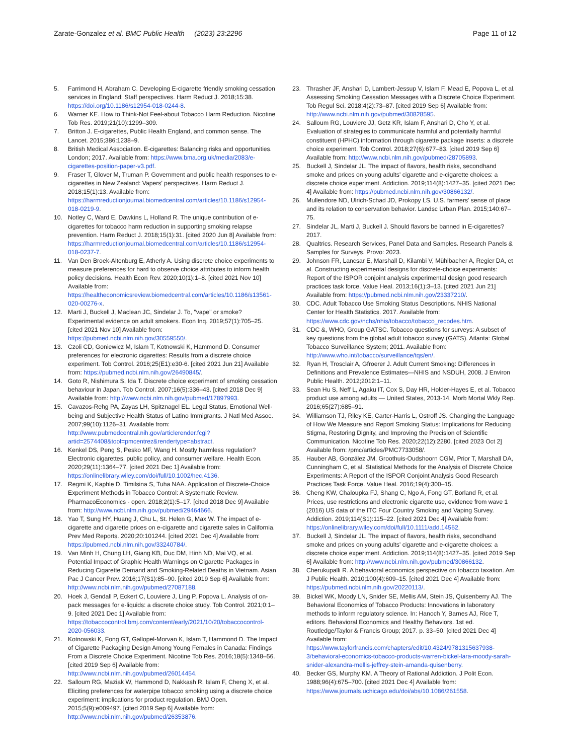Zarate-Gonzalez et al. BMC Public Health (2023) 23:2296
Page 11 of 12
5. Farrimond H, Abraham C. Developing E-cigarette friendly smoking cessation services in England: Staff perspectives. Harm Reduct J. 2018;15:38. https://doi.org/10.1186/s12954-018-0244-8.
6. Warner KE. How to Think-Not Feel-about Tobacco Harm Reduction. Nicotine Tob Res. 2019;21(10):1299–309.
7. Britton J. E-cigarettes, Public Health England, and common sense. The Lancet. 2015;386:1238–9.
8. British Medical Association. E-cigarettes: Balancing risks and opportunities. London; 2017. Available from: https://www.bma.org.uk/media/2083/e-cigarettes-position-paper-v3.pdf.
9. Fraser T, Glover M, Truman P. Government and public health responses to e-cigarettes in New Zealand: Vapers' perspectives. Harm Reduct J. 2018;15(1):13. Available from: https://harmreductionjournal.biomedcentral.com/articles/10.1186/s12954-018-0219-9.
10. Notley C, Ward E, Dawkins L, Holland R. The unique contribution of e-cigarettes for tobacco harm reduction in supporting smoking relapse prevention. Harm Reduct J. 2018;15(1):31. [cited 2020 Jun 8] Available from: https://harmreductionjournal.biomedcentral.com/articles/10.1186/s12954-018-0237-7.
11. Van Den Broek-Altenburg E, Atherly A. Using discrete choice experiments to measure preferences for hard to observe choice attributes to inform health policy decisions. Health Econ Rev. 2020;10(1):1–8. [cited 2021 Nov 10] Available from: https://healtheconomicsreview.biomedcentral.com/articles/10.1186/s13561-020-00276-x.
12. Marti J, Buckell J, Maclean JC, Sindelar J. To, "vape" or smoke? Experimental evidence on adult smokers. Econ Inq. 2019;57(1):705–25. [cited 2021 Nov 10] Available from: https://pubmed.ncbi.nlm.nih.gov/30559550/.
13. Czoli CD, Goniewicz M, Islam T, Kotnowski K, Hammond D. Consumer preferences for electronic cigarettes: Results from a discrete choice experiment. Tob Control. 2016;25(E1):e30-6. [cited 2021 Jun 21] Available from: https://pubmed.ncbi.nlm.nih.gov/26490845/.
14. Goto R, Nishimura S, Ida T. Discrete choice experiment of smoking cessation behaviour in Japan. Tob Control. 2007;16(5):336–43. [cited 2018 Dec 9] Available from: http://www.ncbi.nlm.nih.gov/pubmed/17897993.
15. Cavazos-Rehg PA, Zayas LH, Spitznagel EL. Legal Status, Emotional Well-being and Subjective Health Status of Latino Immigrants. J Natl Med Assoc. 2007;99(10):1126–31. Available from: http://www.pubmedcentral.nih.gov/articlerender.fcgi?artid=2574408&tool=pmcentrez&rendertype=abstract.
16. Kenkel DS, Peng S, Pesko MF, Wang H. Mostly harmless regulation? Electronic cigarettes, public policy, and consumer welfare. Health Econ. 2020;29(11):1364–77. [cited 2021 Dec 1] Available from: https://onlinelibrary.wiley.com/doi/full/10.1002/hec.4136.
17. Regmi K, Kaphle D, Timilsina S, Tuha NAA. Application of Discrete-Choice Experiment Methods in Tobacco Control: A Systematic Review. PharmacoEconomics - open. 2018;2(1):5–17. [cited 2018 Dec 9] Available from: http://www.ncbi.nlm.nih.gov/pubmed/29464666.
18. Yao T, Sung HY, Huang J, Chu L, St. Helen G, Max W. The impact of e-cigarette and cigarette prices on e-cigarette and cigarette sales in California. Prev Med Reports. 2020;20:101244. [cited 2021 Dec 4] Available from: https://pubmed.ncbi.nlm.nih.gov/33240784/.
19. Van Minh H, Chung LH, Giang KB, Duc DM, Hinh ND, Mai VQ, et al. Potential Impact of Graphic Health Warnings on Cigarette Packages in Reducing Cigarette Demand and Smoking-Related Deaths in Vietnam. Asian Pac J Cancer Prev. 2016;17(S1):85–90. [cited 2019 Sep 6] Available from: http://www.ncbi.nlm.nih.gov/pubmed/27087188.
20. Hoek J, Gendall P, Eckert C, Louviere J, Ling P, Popova L. Analysis of on-pack messages for e-liquids: a discrete choice study. Tob Control. 2021;0:1–9. [cited 2021 Dec 1] Available from: https://tobaccocontrol.bmj.com/content/early/2021/10/20/tobaccocontrol-2020-056033.
21. Kotnowski K, Fong GT, Gallopel-Morvan K, Islam T, Hammond D. The Impact of Cigarette Packaging Design Among Young Females in Canada: Findings From a Discrete Choice Experiment. Nicotine Tob Res. 2016;18(5):1348–56. [cited 2019 Sep 6] Available from: http://www.ncbi.nlm.nih.gov/pubmed/26014454.
22. Salloum RG, Maziak W, Hammond D, Nakkash R, Islam F, Cheng X, et al. Eliciting preferences for waterpipe tobacco smoking using a discrete choice experiment: implications for product regulation. BMJ Open. 2015;5(9):e009497. [cited 2019 Sep 6] Available from: http://www.ncbi.nlm.nih.gov/pubmed/26353876.
23. Thrasher JF, Anshari D, Lambert-Jessup V, Islam F, Mead E, Popova L, et al. Assessing Smoking Cessation Messages with a Discrete Choice Experiment. Tob Regul Sci. 2018;4(2):73–87. [cited 2019 Sep 6] Available from: http://www.ncbi.nlm.nih.gov/pubmed/30828595.
24. Salloum RG, Louviere JJ, Getz KR, Islam F, Anshari D, Cho Y, et al. Evaluation of strategies to communicate harmful and potentially harmful constituent (HPHC) information through cigarette package inserts: a discrete choice experiment. Tob Control. 2018;27(6):677–83. [cited 2019 Sep 6] Available from: http://www.ncbi.nlm.nih.gov/pubmed/28705893.
25. Buckell J, Sindelar JL. The impact of flavors, health risks, secondhand smoke and prices on young adults' cigarette and e-cigarette choices: a discrete choice experiment. Addiction. 2019;114(8):1427–35. [cited 2021 Dec 4] Available from: https://pubmed.ncbi.nlm.nih.gov/30866132/.
26. Mullendore ND, Ulrich-Schad JD, Prokopy LS. U.S. farmers' sense of place and its relation to conservation behavior. Landsc Urban Plan. 2015;140:67–75.
27. Sindelar JL, Marti J, Buckell J. Should flavors be banned in E-cigarettes? 2017.
28. Qualtrics. Research Services, Panel Data and Samples. Research Panels & Samples for Surveys. Provo: 2023.
29. Johnson FR, Lancsar E, Marshall D, Kilambi V, Mühlbacher A, Regier DA, et al. Constructing experimental designs for discrete-choice experiments: Report of the ISPOR conjoint analysis experimental design good research practices task force. Value Heal. 2013;16(1):3–13. [cited 2021 Jun 21] Available from: https://pubmed.ncbi.nlm.nih.gov/23337210/.
30. CDC. Adult Tobacco Use Smoking Status Descriptions. NHIS National Center for Health Statistics. 2017. Available from: https://www.cdc.gov/nchs/nhis/tobacco/tobacco_recodes.htm.
31. CDC &, WHO, Group GATSC. Tobacco questions for surveys: A subset of key questions from the global adult tobacco survey (GATS). Atlanta: Global Tobacco Surveillance System; 2011. Available from: http://www.who.int/tobacco/surveillance/tqs/en/.
32. Ryan H, Trosclair A, Gfroerer J. Adult Current Smoking: Differences in Definitions and Prevalence Estimates—NHIS and NSDUH, 2008. J Environ Public Health. 2012;2012:1–11.
33. Sean Hu S, Neff L, Agaku IT, Cox S, Day HR, Holder-Hayes E, et al. Tobacco product use among adults — United States, 2013-14. Morb Mortal Wkly Rep. 2016;65(27):685–91.
34. Williamson TJ, Riley KE, Carter-Harris L, Ostroff JS. Changing the Language of How We Measure and Report Smoking Status: Implications for Reducing Stigma, Restoring Dignity, and Improving the Precision of Scientific Communication. Nicotine Tob Res. 2020;22(12):2280. [cited 2023 Oct 2] Available from: /pmc/articles/PMC7733058/.
35. Hauber AB, González JM, Groothuis-Oudshoorn CGM, Prior T, Marshall DA, Cunningham C, et al. Statistical Methods for the Analysis of Discrete Choice Experiments: A Report of the ISPOR Conjoint Analysis Good Research Practices Task Force. Value Heal. 2016;19(4):300–15.
36. Cheng KW, Chaloupka FJ, Shang C, Ngo A, Fong GT, Borland R, et al. Prices, use restrictions and electronic cigarette use, evidence from wave 1 (2016) US data of the ITC Four Country Smoking and Vaping Survey. Addiction. 2019;114(S1):115–22. [cited 2021 Dec 4] Available from: https://onlinelibrary.wiley.com/doi/full/10.1111/add.14562.
37. Buckell J, Sindelar JL. The impact of flavors, health risks, secondhand smoke and prices on young adults' cigarette and e-cigarette choices: a discrete choice experiment. Addiction. 2019;114(8):1427–35. [cited 2019 Sep 6] Available from: http://www.ncbi.nlm.nih.gov/pubmed/30866132.
38. Cherukupalli R. A behavioral economics perspective on tobacco taxation. Am J Public Health. 2010;100(4):609–15. [cited 2021 Dec 4] Available from: https://pubmed.ncbi.nlm.nih.gov/20220113/.
39. Bickel WK, Moody LN, Snider SE, Mellis AM, Stein JS, Quisenberry AJ. The Behavioral Economics of Tobacco Products: Innovations in laboratory methods to inform regulatory science. In: Hanoch Y, Barnes AJ, Rice T, editors. Behavioral Economics and Healthy Behaviors. 1st ed. Routledge/Taylor & Francis Group; 2017. p. 33–50. [cited 2021 Dec 4] Available from: https://www.taylorfrancis.com/chapters/edit/10.4324/9781315637938-3/behavioral-economics-tobacco-products-warren-bickel-lara-moody-sarah-snider-alexandra-mellis-jeffrey-stein-amanda-quisenberry.
40. Becker GS, Murphy KM. A Theory of Rational Addiction. J Polit Econ. 1988;96(4):675–700. [cited 2021 Dec 4] Available from: https://www.journals.uchicago.edu/doi/abs/10.1086/261558.